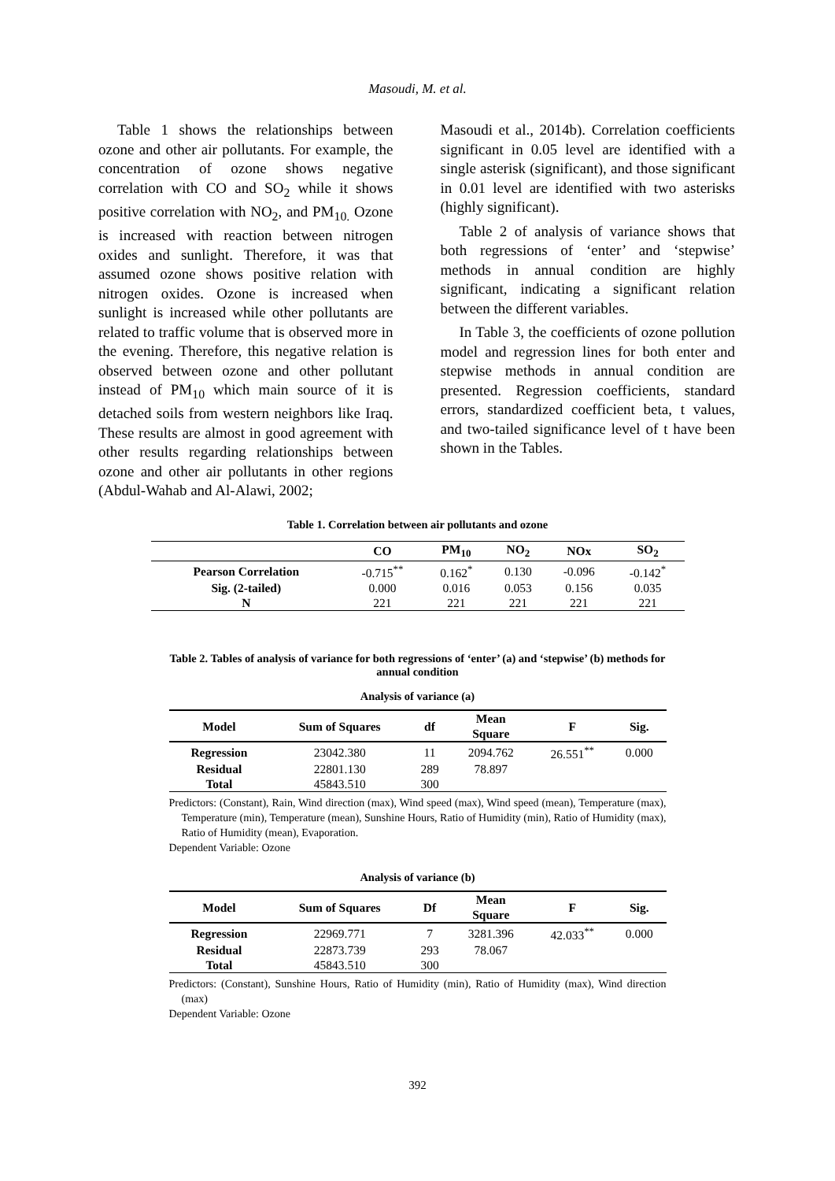Masoudi, M. et al.
Table 1 shows the relationships between ozone and other air pollutants. For example, the concentration of ozone shows negative correlation with CO and SO<sub>2</sub> while it shows positive correlation with NO<sub>2</sub>, and PM<sub>10.</sub> Ozone is increased with reaction between nitrogen oxides and sunlight. Therefore, it was that assumed ozone shows positive relation with nitrogen oxides. Ozone is increased when sunlight is increased while other pollutants are related to traffic volume that is observed more in the evening. Therefore, this negative relation is observed between ozone and other pollutant instead of PM<sub>10</sub> which main source of it is detached soils from western neighbors like Iraq. These results are almost in good agreement with other results regarding relationships between ozone and other air pollutants in other regions (Abdul-Wahab and Al-Alawi, 2002;
Masoudi et al., 2014b). Correlation coefficients significant in 0.05 level are identified with a single asterisk (significant), and those significant in 0.01 level are identified with two asterisks (highly significant).
Table 2 of analysis of variance shows that both regressions of ‘enter’ and ‘stepwise’ methods in annual condition are highly significant, indicating a significant relation between the different variables.
In Table 3, the coefficients of ozone pollution model and regression lines for both enter and stepwise methods in annual condition are presented. Regression coefficients, standard errors, standardized coefficient beta, t values, and two-tailed significance level of t have been shown in the Tables.
Table 1. Correlation between air pollutants and ozone
| | CO | PM<sub>10</sub> | NO<sub>2</sub> | NOx | SO<sub>2</sub> |
| --- | --- | --- | --- | --- | --- |
| Pearson Correlation | -0.715<sup>**</sup> | 0.162<sup>*</sup> | 0.130 | -0.096 | -0.142<sup>*</sup> |
| Sig. (2-tailed) | 0.000 | 0.016 | 0.053 | 0.156 | 0.035 |
| N | 221 | 221 | 221 | 221 | 221 |
Table 2. Tables of analysis of variance for both regressions of ‘enter’ (a) and ‘stepwise’ (b) methods for
annual condition
Analysis of variance (a)
| Model | Sum of Squares | df | Mean Square | F | Sig. |
| --- | --- | --- | --- | --- | --- |
| Regression | 23042.380 | 11 | 2094.762 | 26.551<sup>**</sup> | 0.000 |
| Residual | 22801.130 | 289 | 78.897 | | |
| Total | 45843.510 | 300 | | | |
Predictors: (Constant), Rain, Wind direction (max), Wind speed (max), Wind speed (mean), Temperature (max), Temperature (min), Temperature (mean), Sunshine Hours, Ratio of Humidity (min), Ratio of Humidity (max), Ratio of Humidity (mean), Evaporation.
Dependent Variable: Ozone
Analysis of variance (b)
| Model | Sum of Squares | Df | Mean Square | F | Sig. |
| --- | --- | --- | --- | --- | --- |
| Regression | 22969.771 | 7 | 3281.396 | 42.033<sup>**</sup> | 0.000 |
| Residual | 22873.739 | 293 | 78.067 | | |
| Total | 45843.510 | 300 | | | |
Predictors: (Constant), Sunshine Hours, Ratio of Humidity (min), Ratio of Humidity (max), Wind direction (max)
Dependent Variable: Ozone
392